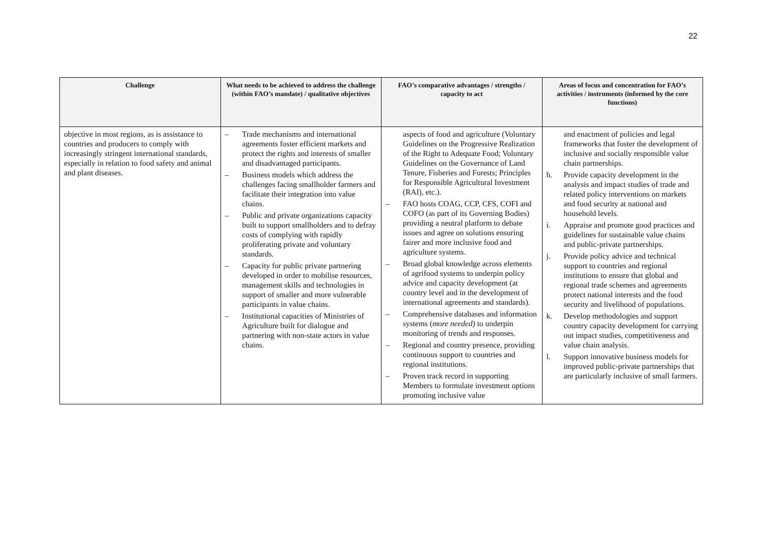22
| Challenge | What needs to be achieved to address the challenge (within FAO’s mandate) / qualitative objectives | FAO’s comparative advantages / strengths / capacity to act | Areas of focus and concentration for FAO’s activities / instruments (informed by the core functions) |
| --- | --- | --- | --- |
| objective in most regions, as is assistance to countries and producers to comply with increasingly stringent international standards, especially in relation to food safety and animal and plant diseases. | – Trade mechanisms and international agreements foster efficient markets and protect the rights and interests of smaller and disadvantaged participants. – Business models which address the challenges facing smallholder farmers and facilitate their integration into value chains. – Public and private organizations capacity built to support smallholders and to defray costs of complying with rapidly proliferating private and voluntary standards. – Capacity for public private partnering developed in order to mobilise resources, management skills and technologies in support of smaller and more vulnerable participants in value chains. – Institutional capacities of Ministries of Agriculture built for dialogue and partnering with non-state actors in value chains. | aspects of food and agriculture (Voluntary Guidelines on the Progressive Realization of the Right to Adequate Food; Voluntary Guidelines on the Governance of Land Tenure, Fisheries and Forests; Principles for Responsible Agricultural Investment (RAI), etc.). – FAO hosts COAG, CCP, CFS, COFI and COFO (as part of its Governing Bodies) providing a neutral platform to debate issues and agree on solutions ensuring fairer and more inclusive food and agriculture systems. – Broad global knowledge across elements of agrifood systems to underpin policy advice and capacity development (at country level and in the development of international agreements and standards). – Comprehensive databases and information systems ( more needed) to underpin monitoring of trends and responses. – Regional and country presence, providing continuous support to countries and regional institutions. – Proven track record in supporting Members to formulate investment options promoting inclusive value | and enactment of policies and legal frameworks that foster the development of inclusive and socially responsible value chain partnerships. h. Provide capacity development in the analysis and impact studies of trade and related policy interventions on markets and food security at national and household levels. i. Appraise and promote good practices and guidelines for sustainable value chains and public-private partnerships. j. Provide policy advice and technical support to countries and regional institutions to ensure that global and regional trade schemes and agreements protect national interests and the food security and livelihood of populations. k. Develop methodologies and support country capacity development for carrying out impact studies, competitiveness and value chain analysis. l. Support innovative business models for improved public-private partnerships that are particularly inclusive of small farmers. |